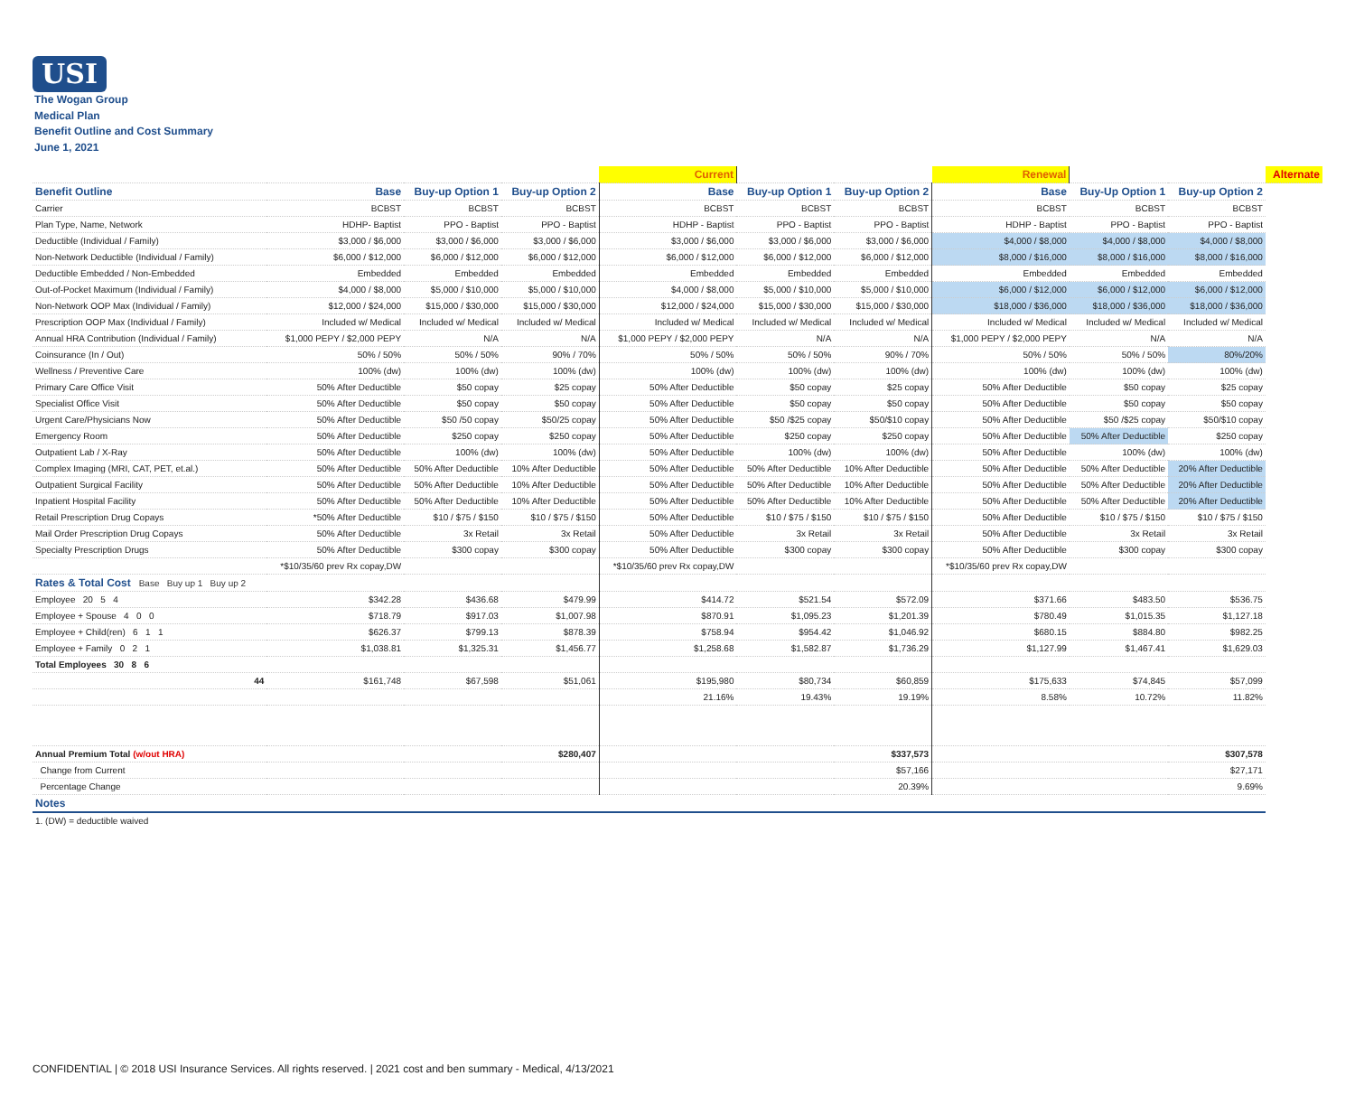USI
The Wogan Group
Medical Plan
Benefit Outline and Cost Summary
June 1, 2021
| | | | | Current | | | Renewal | | | Alternate |
| Benefit Outline | Base | Buy-up Option 1 | Buy-up Option 2 | Base | Buy-up Option 1 | Buy-up Option 2 | Base | Buy-Up Option 1 | Buy-up Option 2 | |
| Carrier | BCBST | BCBST | BCBST | BCBST | BCBST | BCBST | BCBST | BCBST | BCBST | |
| Plan Type, Name, Network | HDHP- Baptist | PPO - Baptist | PPO - Baptist | HDHP - Baptist | PPO - Baptist | PPO - Baptist | HDHP - Baptist | PPO - Baptist | PPO - Baptist | |
| Deductible (Individual / Family) | $3,000 / $6,000 | $3,000 / $6,000 | $3,000 / $6,000 | $3,000 / $6,000 | $3,000 / $6,000 | $3,000 / $6,000 | $4,000 / $8,000 | $4,000 / $8,000 | $4,000 / $8,000 | |
| Non-Network Deductible (Individual / Family) | $6,000 / $12,000 | $6,000 / $12,000 | $6,000 / $12,000 | $6,000 / $12,000 | $6,000 / $12,000 | $6,000 / $12,000 | $8,000 / $16,000 | $8,000 / $16,000 | $8,000 / $16,000 | |
| Deductible Embedded / Non-Embedded | Embedded | Embedded | Embedded | Embedded | Embedded | Embedded | Embedded | Embedded | Embedded | |
| Out-of-Pocket Maximum (Individual / Family) | $4,000 / $8,000 | $5,000 / $10,000 | $5,000 / $10,000 | $4,000 / $8,000 | $5,000 / $10,000 | $5,000 / $10,000 | $6,000 / $12,000 | $6,000 / $12,000 | $6,000 / $12,000 | |
| Non-Network OOP Max (Individual / Family) | $12,000 / $24,000 | $15,000 / $30,000 | $15,000 / $30,000 | $12,000 / $24,000 | $15,000 / $30,000 | $15,000 / $30,000 | $18,000 / $36,000 | $18,000 / $36,000 | $18,000 / $36,000 | |
| Prescription OOP Max (Individual / Family) | Included w/ Medical | Included w/ Medical | Included w/ Medical | Included w/ Medical | Included w/ Medical | Included w/ Medical | Included w/ Medical | Included w/ Medical | Included w/ Medical | |
| Annual HRA Contribution (Individual / Family) | $1,000 PEPY / $2,000 PEPY | N/A | N/A | $1,000 PEPY / $2,000 PEPY | N/A | N/A | $1,000 PEPY / $2,000 PEPY | N/A | N/A | |
| Coinsurance (In / Out) | 50% / 50% | 50% / 50% | 90% / 70% | 50% / 50% | 50% / 50% | 90% / 70% | 50% / 50% | 50% / 50% | 80%/20% | |
| Wellness / Preventive Care | 100% (dw) | 100% (dw) | 100% (dw) | 100% (dw) | 100% (dw) | 100% (dw) | 100% (dw) | 100% (dw) | 100% (dw) | |
| Primary Care Office Visit | 50% After Deductible | $50 copay | $25 copay | 50% After Deductible | $50 copay | $25 copay | 50% After Deductible | $50 copay | $25 copay | |
| Specialist Office Visit | 50% After Deductible | $50 copay | $50 copay | 50% After Deductible | $50 copay | $50 copay | 50% After Deductible | $50 copay | $50 copay | |
| Urgent Care/Physicians Now | 50% After Deductible | $50 /50 copay | $50/25 copay | 50% After Deductible | $50 /$25 copay | $50/$10 copay | 50% After Deductible | $50 /$25 copay | $50/$10 copay | |
| Emergency Room | 50% After Deductible | $250 copay | $250 copay | 50% After Deductible | $250 copay | $250 copay | 50% After Deductible | 50% After Deductible | $250 copay | |
| Outpatient Lab / X-Ray | 50% After Deductible | 100% (dw) | 100% (dw) | 50% After Deductible | 100% (dw) | 100% (dw) | 50% After Deductible | 100% (dw) | 100% (dw) | |
| Complex Imaging (MRI, CAT, PET, et.al.) | 50% After Deductible | 50% After Deductible | 10% After Deductible | 50% After Deductible | 50% After Deductible | 10% After Deductible | 50% After Deductible | 50% After Deductible | 20% After Deductible | |
| Outpatient Surgical Facility | 50% After Deductible | 50% After Deductible | 10% After Deductible | 50% After Deductible | 50% After Deductible | 10% After Deductible | 50% After Deductible | 50% After Deductible | 20% After Deductible | |
| Inpatient Hospital Facility | 50% After Deductible | 50% After Deductible | 10% After Deductible | 50% After Deductible | 50% After Deductible | 10% After Deductible | 50% After Deductible | 50% After Deductible | 20% After Deductible | |
| Retail Prescription Drug Copays | *50% After Deductible | $10 / $75 / $150 | $10 / $75 / $150 | 50% After Deductible | $10 / $75 / $150 | $10 / $75 / $150 | 50% After Deductible | $10 / $75 / $150 | $10 / $75 / $150 | |
| Mail Order Prescription Drug Copays | 50% After Deductible | 3x Retail | 3x Retail | 50% After Deductible | 3x Retail | 3x Retail | 50% After Deductible | 3x Retail | 3x Retail | |
| Specialty Prescription Drugs | 50% After Deductible | $300 copay | $300 copay | 50% After Deductible | $300 copay | $300 copay | 50% After Deductible | $300 copay | $300 copay | |
| | *$10/35/60 prev Rx copay,DW | | | *$10/35/60 prev Rx copay,DW | | | *$10/35/60 prev Rx copay,DW | | | |
| Rates & Total Cost Base Buy up 1 Buy up 2 | | | | | | | | | | |
| Employee 20 5 4 | $342.28 | $436.68 | $479.99 | $414.72 | $521.54 | $572.09 | $371.66 | $483.50 | $536.75 | |
| Employee + Spouse 4 0 0 | $718.79 | $917.03 | $1,007.98 | $870.91 | $1,095.23 | $1,201.39 | $780.49 | $1,015.35 | $1,127.18 | |
| Employee + Child(ren) 6 1 1 | $626.37 | $799.13 | $878.39 | $758.94 | $954.42 | $1,046.92 | $680.15 | $884.80 | $982.25 | |
| Employee + Family 0 2 1 | $1,038.81 | $1,325.31 | $1,456.77 | $1,258.68 | $1,582.87 | $1,736.29 | $1,127.99 | $1,467.41 | $1,629.03 | |
| Total Employees 30 8 6 | | | | | | | | | | |
| 44 | $161,748 | $67,598 | $51,061 | $195,980 | $80,734 | $60,859 | $175,633 | $74,845 | $57,099 | |
| | | | | 21.16% | 19.43% | 19.19% | 8.58% | 10.72% | 11.82% | |
| Annual Premium Total (w/out HRA) | | | $280,407 | | | $337,573 | | | $307,578 | |
| Change from Current | | | | | | $57,166 | | | $27,171 | |
| Percentage Change | | | | | | 20.39% | | | 9.69% | |
| Notes | | | | | | | | | | |
| 1. (DW) = deductible waived | | | | | | | | | | |
CONFIDENTIAL | © 2018 USI Insurance Services. All rights reserved. | 2021 cost and ben summary - Medical, 4/13/2021